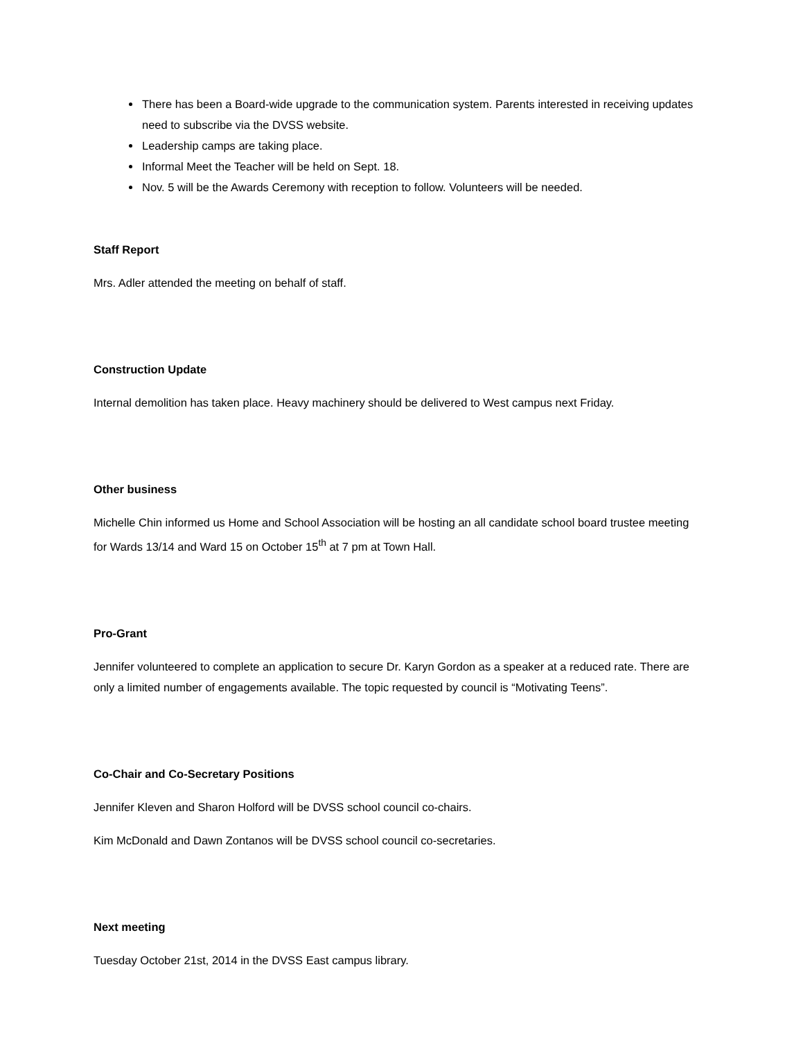There has been a Board-wide upgrade to the communication system. Parents interested in receiving updates need to subscribe via the DVSS website.
Leadership camps are taking place.
Informal Meet the Teacher will be held on Sept. 18.
Nov. 5 will be the Awards Ceremony with reception to follow. Volunteers will be needed.
Staff Report
Mrs. Adler attended the meeting on behalf of staff.
Construction Update
Internal demolition has taken place. Heavy machinery should be delivered to West campus next Friday.
Other business
Michelle Chin informed us Home and School Association will be hosting an all candidate school board trustee meeting for Wards 13/14 and Ward 15 on October 15<sup>th</sup> at 7 pm at Town Hall.
Pro-Grant
Jennifer volunteered to complete an application to secure Dr. Karyn Gordon as a speaker at a reduced rate. There are only a limited number of engagements available. The topic requested by council is “Motivating Teens”.
Co-Chair and Co-Secretary Positions
Jennifer Kleven and Sharon Holford will be DVSS school council co-chairs.
Kim McDonald and Dawn Zontanos will be DVSS school council co-secretaries.
Next meeting
Tuesday October 21st, 2014 in the DVSS East campus library.